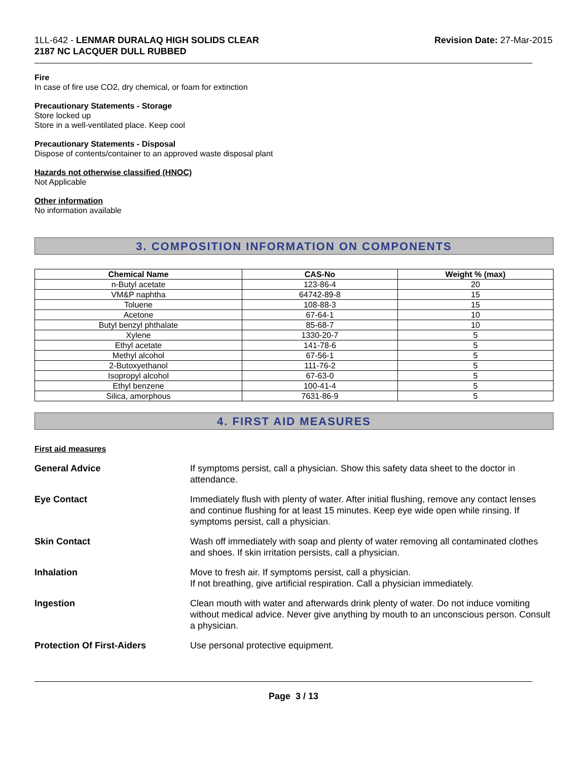1LL-642 - LENMAR DURALAQ HIGH SOLIDS CLEAR
2187 NC LACQUER DULL RUBBED
Revision Date: 27-Mar-2015
Fire
In case of fire use CO2, dry chemical, or foam for extinction
Precautionary Statements - Storage
Store locked up
Store in a well-ventilated place. Keep cool
Precautionary Statements - Disposal
Dispose of contents/container to an approved waste disposal plant
Hazards not otherwise classified (HNOC)
Not Applicable
Other information
No information available
3. COMPOSITION INFORMATION ON COMPONENTS
| Chemical Name | CAS-No | Weight % (max) |
| --- | --- | --- |
| n-Butyl acetate | 123-86-4 | 20 |
| VM&P naphtha | 64742-89-8 | 15 |
| Toluene | 108-88-3 | 15 |
| Acetone | 67-64-1 | 10 |
| Butyl benzyl phthalate | 85-68-7 | 10 |
| Xylene | 1330-20-7 | 5 |
| Ethyl acetate | 141-78-6 | 5 |
| Methyl alcohol | 67-56-1 | 5 |
| 2-Butoxyethanol | 111-76-2 | 5 |
| Isopropyl alcohol | 67-63-0 | 5 |
| Ethyl benzene | 100-41-4 | 5 |
| Silica, amorphous | 7631-86-9 | 5 |
4. FIRST AID MEASURES
First aid measures
General Advice If symptoms persist, call a physician. Show this safety data sheet to the doctor in attendance.
Eye Contact Immediately flush with plenty of water. After initial flushing, remove any contact lenses and continue flushing for at least 15 minutes. Keep eye wide open while rinsing. If symptoms persist, call a physician.
Skin Contact Wash off immediately with soap and plenty of water removing all contaminated clothes and shoes. If skin irritation persists, call a physician.
Inhalation Move to fresh air. If symptoms persist, call a physician.
If not breathing, give artificial respiration. Call a physician immediately.
Ingestion Clean mouth with water and afterwards drink plenty of water. Do not induce vomiting without medical advice. Never give anything by mouth to an unconscious person. Consult a physician.
Protection Of First-Aiders Use personal protective equipment.
Page 3 / 13